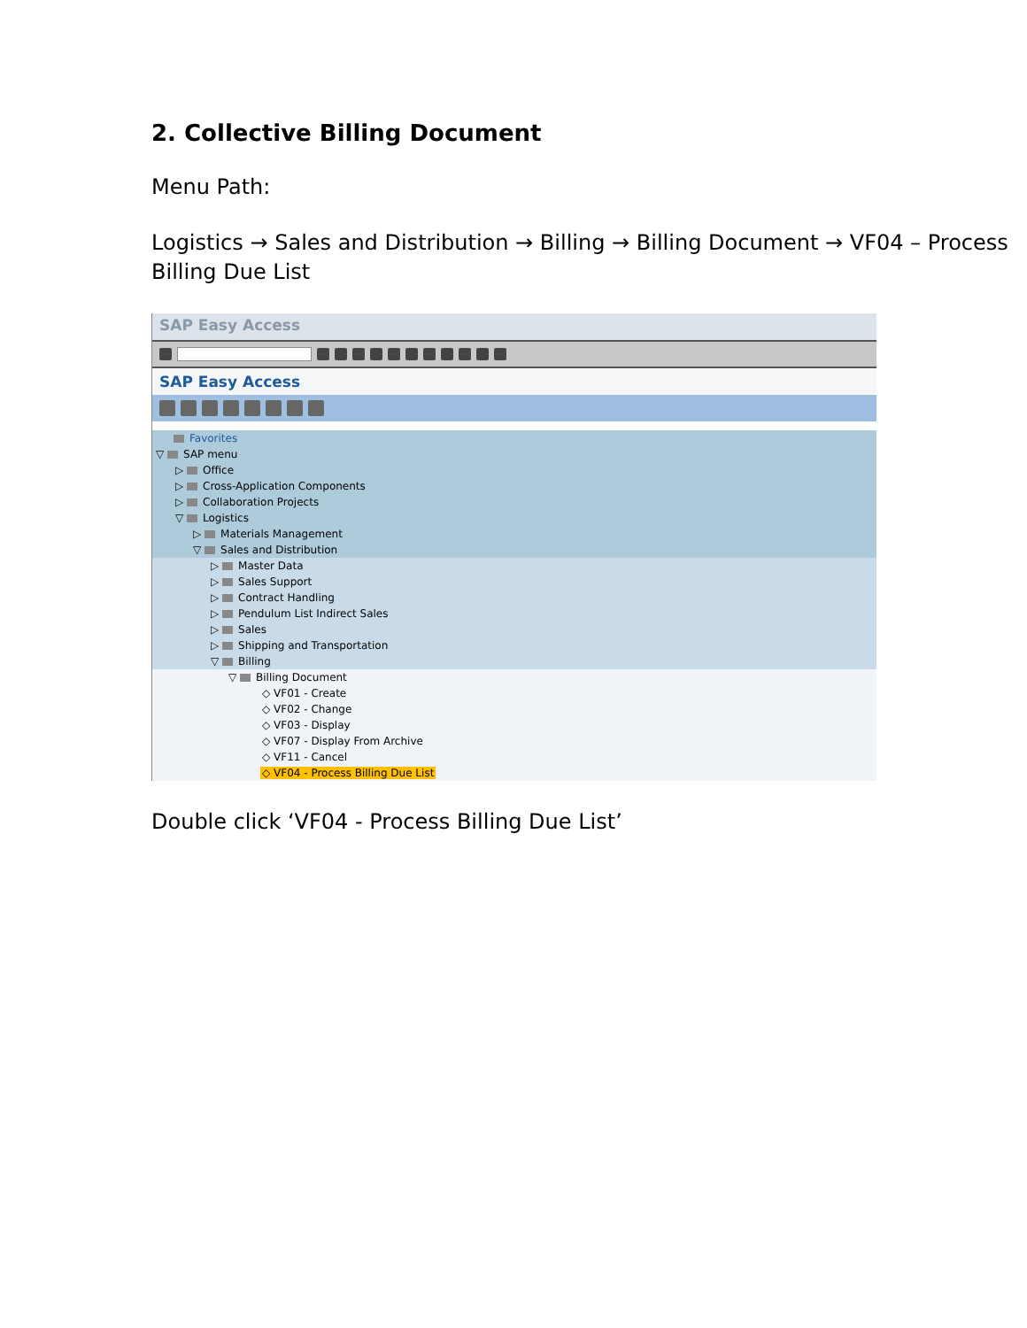2. Collective Billing Document
Menu Path:
Logistics → Sales and Distribution → Billing → Billing Document → VF04 – Process Billing Due List
SAP Easy Access
SAP Easy Access
Favorites
▽ SAP menu
▷ Office
▷ Cross-Application Components
▷ Collaboration Projects
▽ Logistics
▷ Materials Management
▽ Sales and Distribution
▷ Master Data
▷ Sales Support
▷ Contract Handling
▷ Pendulum List Indirect Sales
▷ Sales
▷ Shipping and Transportation
▽ Billing
▽ Billing Document
◇ VF01 - Create
◇ VF02 - Change
◇ VF03 - Display
◇ VF07 - Display From Archive
◇ VF11 - Cancel
◇ VF04 - Process Billing Due List
Double click ‘VF04 - Process Billing Due List’